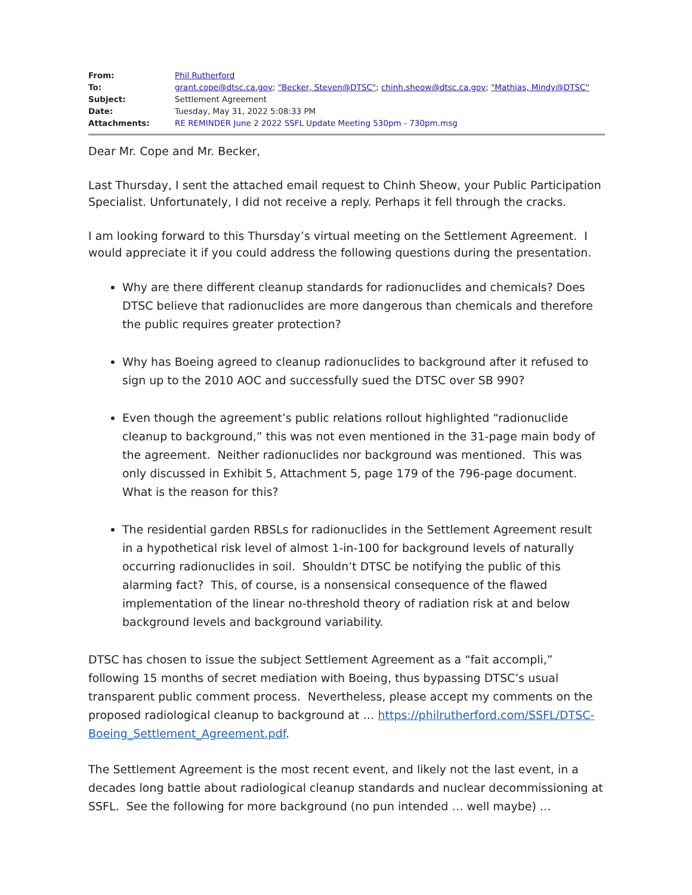| From: | Phil Rutherford |
| To: | grant.cope@dtsc.ca.gov ; "Becker, Steven@DTSC" ; chinh.sheow@dtsc.ca.gov ; "Mathias, Mindy@DTSC" |
| Subject: | Settlement Agreement |
| Date: | Tuesday, May 31, 2022 5:08:33 PM |
| Attachments: | RE REMINDER June 2 2022 SSFL Update Meeting 530pm - 730pm.msg |
Dear Mr. Cope and Mr. Becker,
Last Thursday, I sent the attached email request to Chinh Sheow, your Public Participation Specialist. Unfortunately, I did not receive a reply. Perhaps it fell through the cracks.
I am looking forward to this Thursday’s virtual meeting on the Settlement Agreement. I would appreciate it if you could address the following questions during the presentation.
Why are there different cleanup standards for radionuclides and chemicals? Does DTSC believe that radionuclides are more dangerous than chemicals and therefore the public requires greater protection?
Why has Boeing agreed to cleanup radionuclides to background after it refused to sign up to the 2010 AOC and successfully sued the DTSC over SB 990?
Even though the agreement’s public relations rollout highlighted “radionuclide cleanup to background,” this was not even mentioned in the 31-page main body of the agreement. Neither radionuclides nor background was mentioned. This was only discussed in Exhibit 5, Attachment 5, page 179 of the 796-page document. What is the reason for this?
The residential garden RBSLs for radionuclides in the Settlement Agreement result in a hypothetical risk level of almost 1-in-100 for background levels of naturally occurring radionuclides in soil. Shouldn’t DTSC be notifying the public of this alarming fact? This, of course, is a nonsensical consequence of the flawed implementation of the linear no-threshold theory of radiation risk at and below background levels and background variability.
DTSC has chosen to issue the subject Settlement Agreement as a “fait accompli,” following 15 months of secret mediation with Boeing, thus bypassing DTSC’s usual transparent public comment process. Nevertheless, please accept my comments on the proposed radiological cleanup to background at … https://philrutherford.com/SSFL/DTSC-Boeing_Settlement_Agreement.pdf.
The Settlement Agreement is the most recent event, and likely not the last event, in a decades long battle about radiological cleanup standards and nuclear decommissioning at SSFL. See the following for more background (no pun intended … well maybe) …